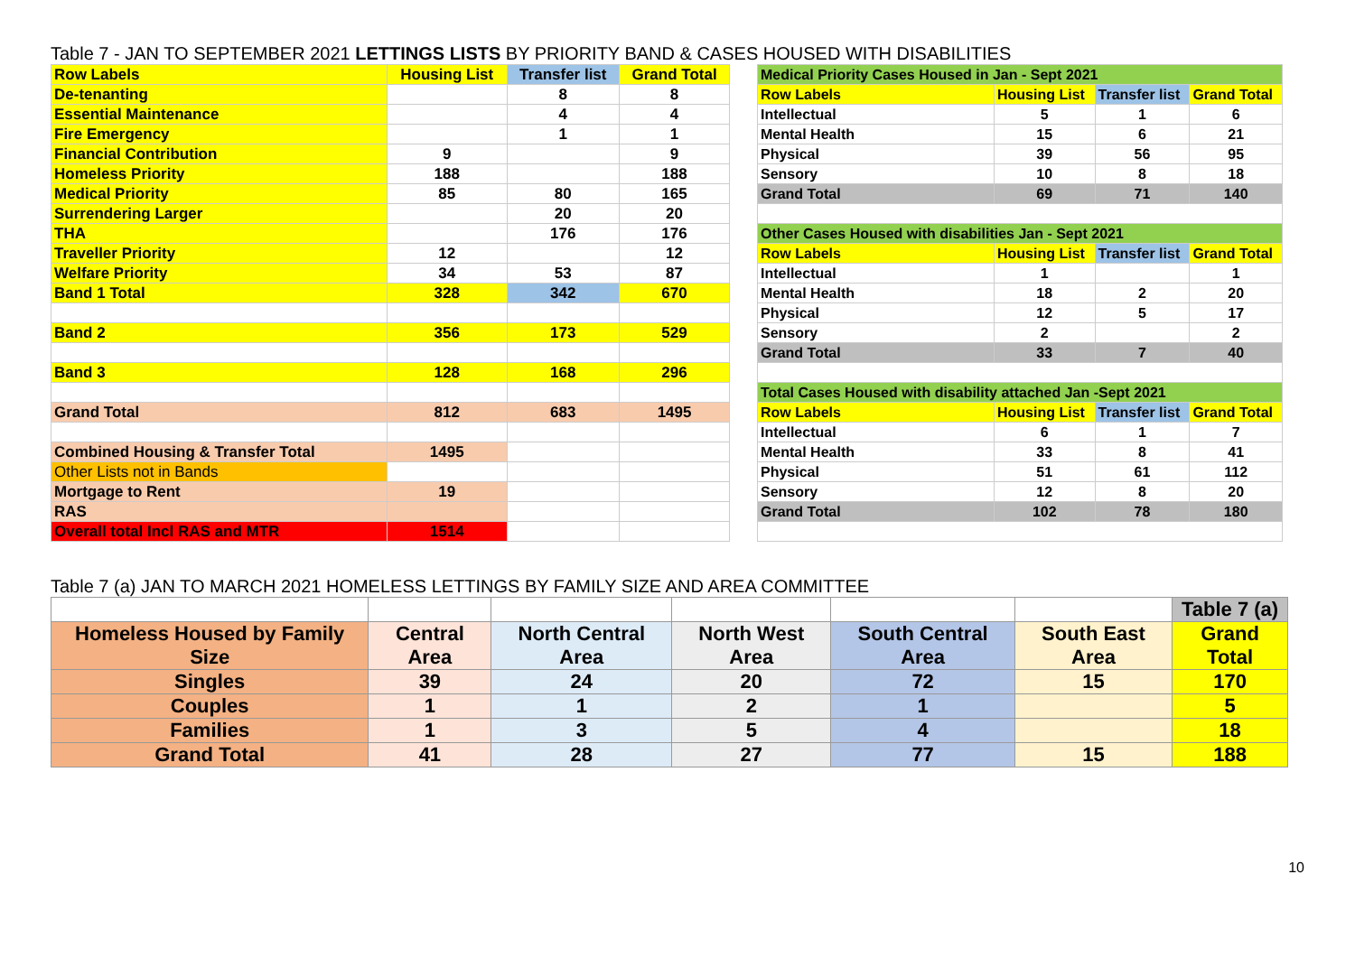Table 7 - JAN TO SEPTEMBER 2021 LETTINGS LISTS BY PRIORITY BAND & CASES HOUSED WITH DISABILITIES
| Row Labels | Housing List | Transfer list | Grand Total |
| --- | --- | --- | --- |
| De-tenanting | | 8 | 8 |
| Essential Maintenance | | 4 | 4 |
| Fire Emergency | | 1 | 1 |
| Financial Contribution | 9 | | 9 |
| Homeless Priority | 188 | | 188 |
| Medical Priority | 85 | 80 | 165 |
| Surrendering Larger | | 20 | 20 |
| THA | | 176 | 176 |
| Traveller Priority | 12 | | 12 |
| Welfare Priority | 34 | 53 | 87 |
| Band 1 Total | 328 | 342 | 670 |
| Band 2 | 356 | 173 | 529 |
| Band 3 | 128 | 168 | 296 |
| Grand Total | 812 | 683 | 1495 |
| Combined Housing & Transfer Total | 1495 | | |
| Other Lists not in Bands | | | |
| Mortgage to Rent | 19 | | |
| RAS | | | |
| Overall total Incl RAS and MTR | 1514 | | |
| Medical Priority Cases Housed in Jan - Sept 2021 | | | |
| Row Labels | Housing List | Transfer list | Grand Total |
| Intellectual | 5 | 1 | 6 |
| Mental Health | 15 | 6 | 21 |
| Physical | 39 | 56 | 95 |
| Sensory | 10 | 8 | 18 |
| Grand Total | 69 | 71 | 140 |
| Other Cases Housed with disabilities Jan - Sept 2021 | | | |
| Row Labels | Housing List | Transfer list | Grand Total |
| Intellectual | 1 | | 1 |
| Mental Health | 18 | 2 | 20 |
| Physical | 12 | 5 | 17 |
| Sensory | 2 | | 2 |
| Grand Total | 33 | 7 | 40 |
| Total Cases Housed with disability attached Jan -Sept 2021 | | | |
| Row Labels | Housing List | Transfer list | Grand Total |
| Intellectual | 6 | 1 | 7 |
| Mental Health | 33 | 8 | 41 |
| Physical | 51 | 61 | 112 |
| Sensory | 12 | 8 | 20 |
| Grand Total | 102 | 78 | 180 |
Table 7 (a) JAN TO MARCH 2021 HOMELESS LETTINGS BY FAMILY SIZE AND AREA COMMITTEE
| | | | | | | Table 7 (a) |
| Homeless Housed by Family Size | Central Area | North Central Area | North West Area | South Central Area | South East Area | Grand Total |
| Singles | 39 | 24 | 20 | 72 | 15 | 170 |
| Couples | 1 | 1 | 2 | 1 | | 5 |
| Families | 1 | 3 | 5 | 4 | | 18 |
| Grand Total | 41 | 28 | 27 | 77 | 15 | 188 |
10